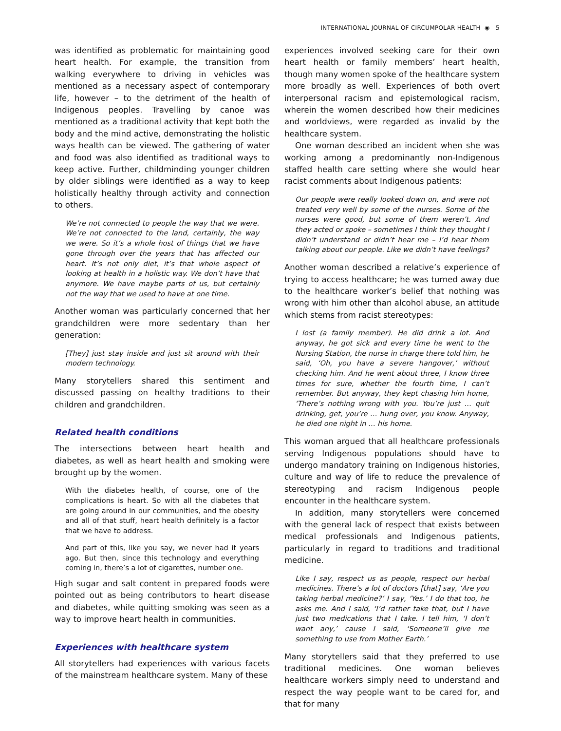INTERNATIONAL JOURNAL OF CIRCUMPOLAR HEALTH ◉ 5
was identified as problematic for maintaining good heart health. For example, the transition from walking everywhere to driving in vehicles was mentioned as a necessary aspect of contemporary life, however – to the detriment of the health of Indigenous peoples. Travelling by canoe was mentioned as a traditional activity that kept both the body and the mind active, demonstrating the holistic ways health can be viewed. The gathering of water and food was also identified as traditional ways to keep active. Further, childminding younger children by older siblings were identified as a way to keep holistically healthy through activity and connection to others.
We’re not connected to people the way that we were. We’re not connected to the land, certainly, the way we were. So it’s a whole host of things that we have gone through over the years that has affected our heart. It’s not only diet, it’s that whole aspect of looking at health in a holistic way. We don’t have that anymore. We have maybe parts of us, but certainly not the way that we used to have at one time.
Another woman was particularly concerned that her grandchildren were more sedentary than her generation:
[They] just stay inside and just sit around with their modern technology.
Many storytellers shared this sentiment and discussed passing on healthy traditions to their children and grandchildren.
Related health conditions
The intersections between heart health and diabetes, as well as heart health and smoking were brought up by the women.
With the diabetes health, of course, one of the complications is heart. So with all the diabetes that are going around in our communities, and the obesity and all of that stuff, heart health definitely is a factor that we have to address.
And part of this, like you say, we never had it years ago. But then, since this technology and everything coming in, there’s a lot of cigarettes, number one.
High sugar and salt content in prepared foods were pointed out as being contributors to heart disease and diabetes, while quitting smoking was seen as a way to improve heart health in communities.
Experiences with healthcare system
All storytellers had experiences with various facets of the mainstream healthcare system. Many of these
experiences involved seeking care for their own heart health or family members’ heart health, though many women spoke of the healthcare system more broadly as well. Experiences of both overt interpersonal racism and epistemological racism, wherein the women described how their medicines and worldviews, were regarded as invalid by the healthcare system.
One woman described an incident when she was working among a predominantly non-Indigenous staffed health care setting where she would hear racist comments about Indigenous patients:
Our people were really looked down on, and were not treated very well by some of the nurses. Some of the nurses were good, but some of them weren’t. And they acted or spoke – sometimes I think they thought I didn’t understand or didn’t hear me – I’d hear them talking about our people. Like we didn’t have feelings?
Another woman described a relative’s experience of trying to access healthcare; he was turned away due to the healthcare worker’s belief that nothing was wrong with him other than alcohol abuse, an attitude which stems from racist stereotypes:
I lost (a family member). He did drink a lot. And anyway, he got sick and every time he went to the Nursing Station, the nurse in charge there told him, he said, ‘Oh, you have a severe hangover,’ without checking him. And he went about three, I know three times for sure, whether the fourth time, I can’t remember. But anyway, they kept chasing him home, ‘There’s nothing wrong with you. You’re just … quit drinking, get, you’re … hung over, you know. Anyway, he died one night in … his home.
This woman argued that all healthcare professionals serving Indigenous populations should have to undergo mandatory training on Indigenous histories, culture and way of life to reduce the prevalence of stereotyping and racism Indigenous people encounter in the healthcare system.
In addition, many storytellers were concerned with the general lack of respect that exists between medical professionals and Indigenous patients, particularly in regard to traditions and traditional medicine.
Like I say, respect us as people, respect our herbal medicines. There’s a lot of doctors [that] say, ‘Are you taking herbal medicine?’ I say, ‘Yes.’ I do that too, he asks me. And I said, ‘I’d rather take that, but I have just two medications that I take. I tell him, ‘I don’t want any,’ cause I said, ‘Someone’ll give me something to use from Mother Earth.’
Many storytellers said that they preferred to use traditional medicines. One woman believes healthcare workers simply need to understand and respect the way people want to be cared for, and that for many